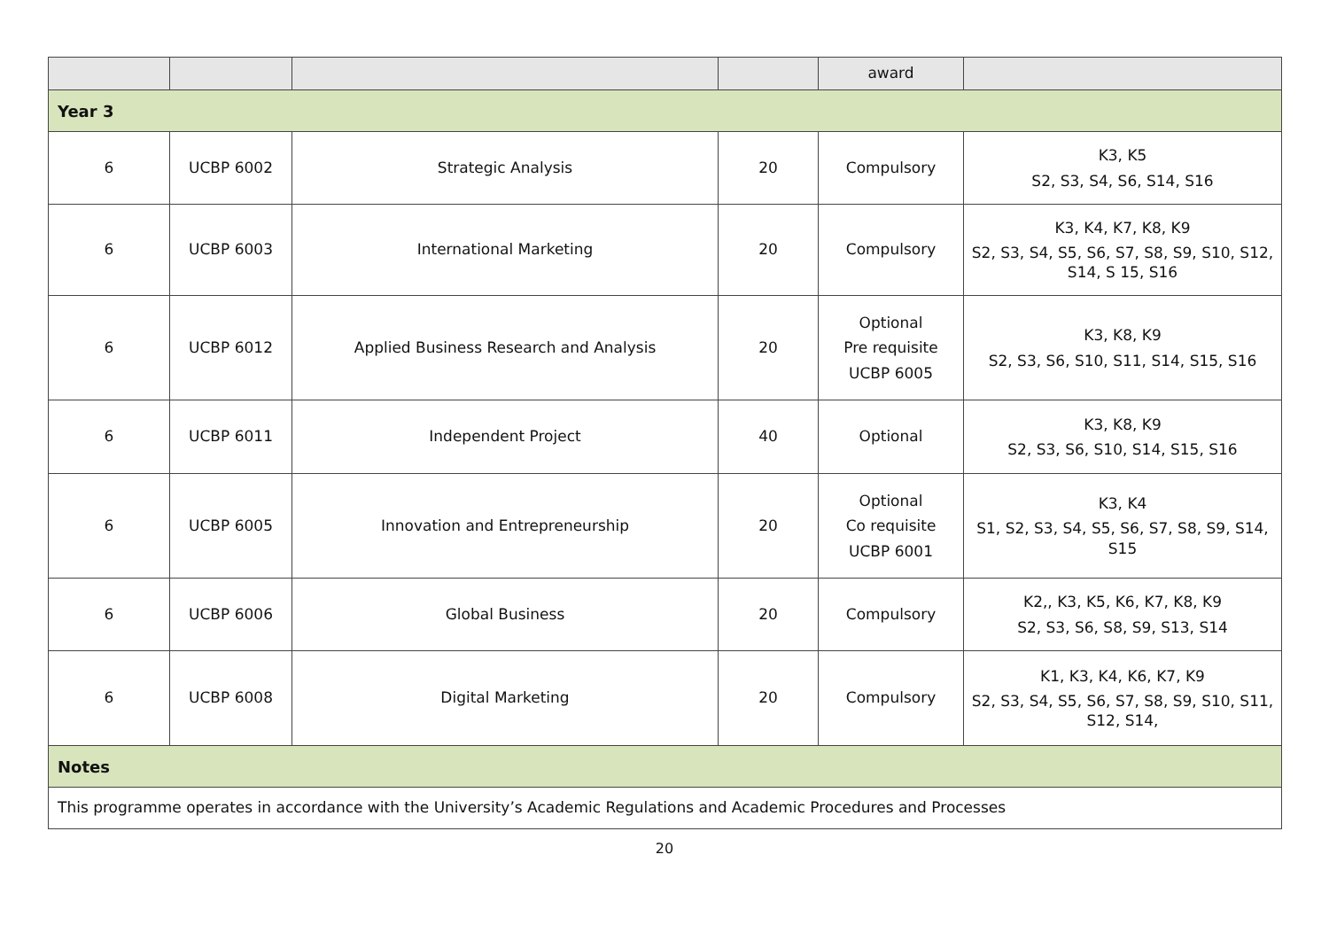| | | | | award | |
| Year 3 | | | | | |
| 6 | UCBP 6002 | Strategic Analysis | 20 | Compulsory | K3, K5 S2, S3, S4, S6, S14, S16 |
| 6 | UCBP 6003 | International Marketing | 20 | Compulsory | K3, K4, K7, K8, K9 S2, S3, S4, S5, S6, S7, S8, S9, S10, S12, S14, S 15, S16 |
| 6 | UCBP 6012 | Applied Business Research and Analysis | 20 | Optional Pre requisite UCBP 6005 | K3, K8, K9 S2, S3, S6, S10, S11, S14, S15, S16 |
| 6 | UCBP 6011 | Independent Project | 40 | Optional | K3, K8, K9 S2, S3, S6, S10, S14, S15, S16 |
| 6 | UCBP 6005 | Innovation and Entrepreneurship | 20 | Optional Co requisite UCBP 6001 | K3, K4 S1, S2, S3, S4, S5, S6, S7, S8, S9, S14, S15 |
| 6 | UCBP 6006 | Global Business | 20 | Compulsory | K2,, K3, K5, K6, K7, K8, K9 S2, S3, S6, S8, S9, S13, S14 |
| 6 | UCBP 6008 | Digital Marketing | 20 | Compulsory | K1, K3, K4, K6, K7, K9 S2, S3, S4, S5, S6, S7, S8, S9, S10, S11, S12, S14, |
| Notes | | | | | |
| This programme operates in accordance with the University’s Academic Regulations and Academic Procedures and Processes | | | | | |
20